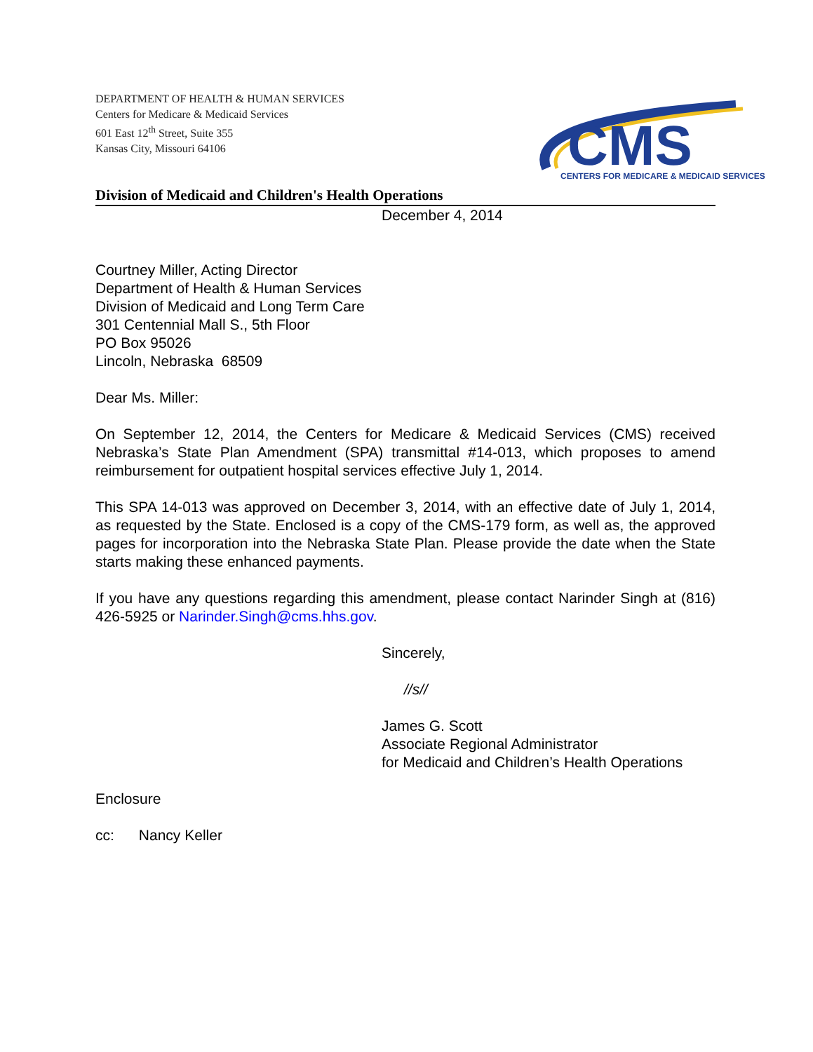DEPARTMENT OF HEALTH & HUMAN SERVICES
Centers for Medicare & Medicaid Services
601 East 12<sup>th</sup> Street, Suite 355
Kansas City, Missouri 64106
CMS
CENTERS FOR MEDICARE & MEDICAID SERVICES
Division of Medicaid and Children's Health Operations
December 4, 2014
Courtney Miller, Acting Director
Department of Health & Human Services
Division of Medicaid and Long Term Care
301 Centennial Mall S., 5th Floor
PO Box 95026
Lincoln, Nebraska 68509
Dear Ms. Miller:
On September 12, 2014, the Centers for Medicare & Medicaid Services (CMS) received Nebraska’s State Plan Amendment (SPA) transmittal #14-013, which proposes to amend reimbursement for outpatient hospital services effective July 1, 2014.
This SPA 14-013 was approved on December 3, 2014, with an effective date of July 1, 2014, as requested by the State. Enclosed is a copy of the CMS-179 form, as well as, the approved pages for incorporation into the Nebraska State Plan. Please provide the date when the State starts making these enhanced payments.
If you have any questions regarding this amendment, please contact Narinder Singh at (816) 426-5925 or Narinder.Singh@cms.hhs.gov.
Sincerely,
//s//
James G. Scott
Associate Regional Administrator
for Medicaid and Children’s Health Operations
Enclosure
cc: Nancy Keller